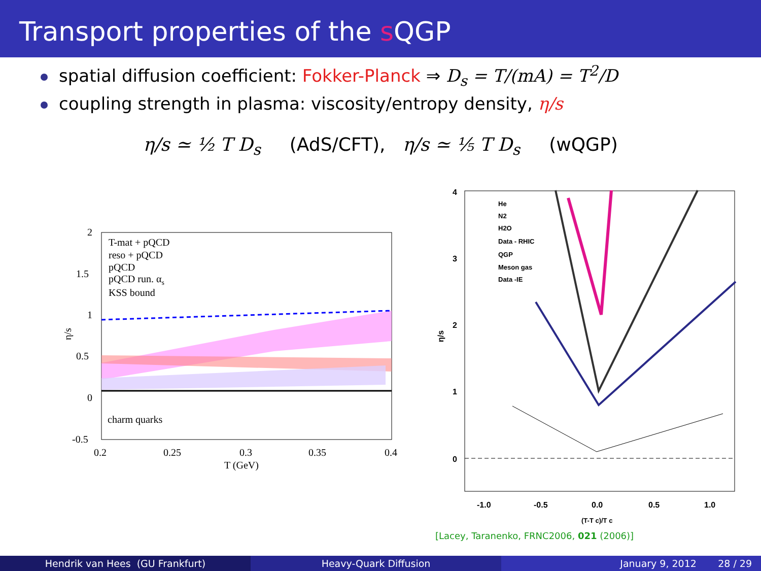Transport properties of the s QGP
spatial diffusion coefficient: Fokker-Planck ⇒ D<sub>s</sub> = T/(mA) = T<sup>2</sup>/D
coupling strength in plasma: viscosity/entropy density, η/s
η/s ≃ ½ T D<sub>s</sub> (AdS/CFT), η/s ≃ ⅕ T D<sub>s</sub> (wQGP)
2
1.5
1
0.5
0
-0.5
0.2
0.25
0.3
0.35
0.4
T (GeV)
η/s
T-mat + pQCD
reso + pQCD
pQCD
pQCD run. αs
KSS bound
charm quarks
4
3
2
1
0
η/s
-1.0
-0.5
0.0
0.5
1.0
(T-T c)/T c
He
N2
H2O
Data - RHIC
QGP
Meson gas
Data -IE
[Lacey, Taranenko, FRNC2006, 021 (2006)]
Hendrik van Hees (GU Frankfurt)
Heavy-Quark Diffusion January 9, 2012 28 / 29